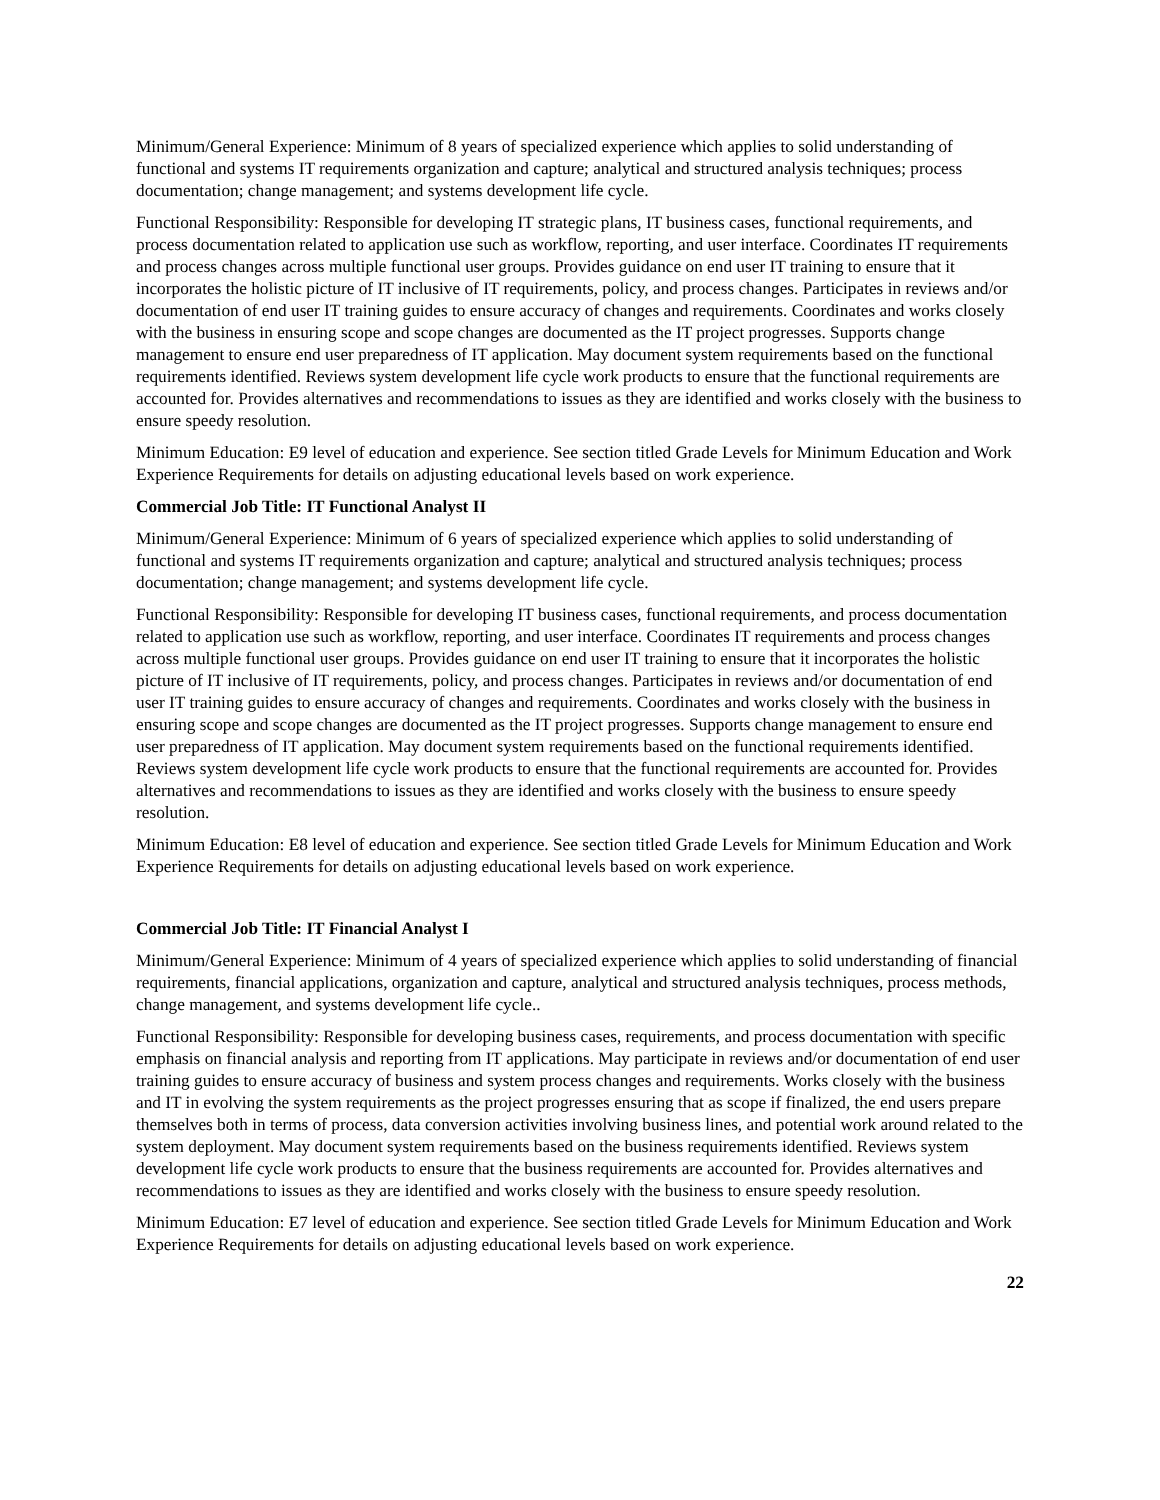Minimum/General Experience: Minimum of 8 years of specialized experience which applies to solid understanding of functional and systems IT requirements organization and capture; analytical and structured analysis techniques; process documentation; change management; and systems development life cycle.
Functional Responsibility: Responsible for developing IT strategic plans, IT business cases, functional requirements, and process documentation related to application use such as workflow, reporting, and user interface. Coordinates IT requirements and process changes across multiple functional user groups. Provides guidance on end user IT training to ensure that it incorporates the holistic picture of IT inclusive of IT requirements, policy, and process changes. Participates in reviews and/or documentation of end user IT training guides to ensure accuracy of changes and requirements. Coordinates and works closely with the business in ensuring scope and scope changes are documented as the IT project progresses. Supports change management to ensure end user preparedness of IT application. May document system requirements based on the functional requirements identified. Reviews system development life cycle work products to ensure that the functional requirements are accounted for. Provides alternatives and recommendations to issues as they are identified and works closely with the business to ensure speedy resolution.
Minimum Education: E9 level of education and experience. See section titled Grade Levels for Minimum Education and Work Experience Requirements for details on adjusting educational levels based on work experience.
Commercial Job Title: IT Functional Analyst II
Minimum/General Experience: Minimum of 6 years of specialized experience which applies to solid understanding of functional and systems IT requirements organization and capture; analytical and structured analysis techniques; process documentation; change management; and systems development life cycle.
Functional Responsibility: Responsible for developing IT business cases, functional requirements, and process documentation related to application use such as workflow, reporting, and user interface. Coordinates IT requirements and process changes across multiple functional user groups. Provides guidance on end user IT training to ensure that it incorporates the holistic picture of IT inclusive of IT requirements, policy, and process changes. Participates in reviews and/or documentation of end user IT training guides to ensure accuracy of changes and requirements. Coordinates and works closely with the business in ensuring scope and scope changes are documented as the IT project progresses. Supports change management to ensure end user preparedness of IT application. May document system requirements based on the functional requirements identified. Reviews system development life cycle work products to ensure that the functional requirements are accounted for. Provides alternatives and recommendations to issues as they are identified and works closely with the business to ensure speedy resolution.
Minimum Education: E8 level of education and experience. See section titled Grade Levels for Minimum Education and Work Experience Requirements for details on adjusting educational levels based on work experience.
Commercial Job Title: IT Financial Analyst I
Minimum/General Experience: Minimum of 4 years of specialized experience which applies to solid understanding of financial requirements, financial applications, organization and capture, analytical and structured analysis techniques, process methods, change management, and systems development life cycle..
Functional Responsibility: Responsible for developing business cases, requirements, and process documentation with specific emphasis on financial analysis and reporting from IT applications. May participate in reviews and/or documentation of end user training guides to ensure accuracy of business and system process changes and requirements. Works closely with the business and IT in evolving the system requirements as the project progresses ensuring that as scope if finalized, the end users prepare themselves both in terms of process, data conversion activities involving business lines, and potential work around related to the system deployment. May document system requirements based on the business requirements identified. Reviews system development life cycle work products to ensure that the business requirements are accounted for. Provides alternatives and recommendations to issues as they are identified and works closely with the business to ensure speedy resolution.
Minimum Education: E7 level of education and experience. See section titled Grade Levels for Minimum Education and Work Experience Requirements for details on adjusting educational levels based on work experience.
22